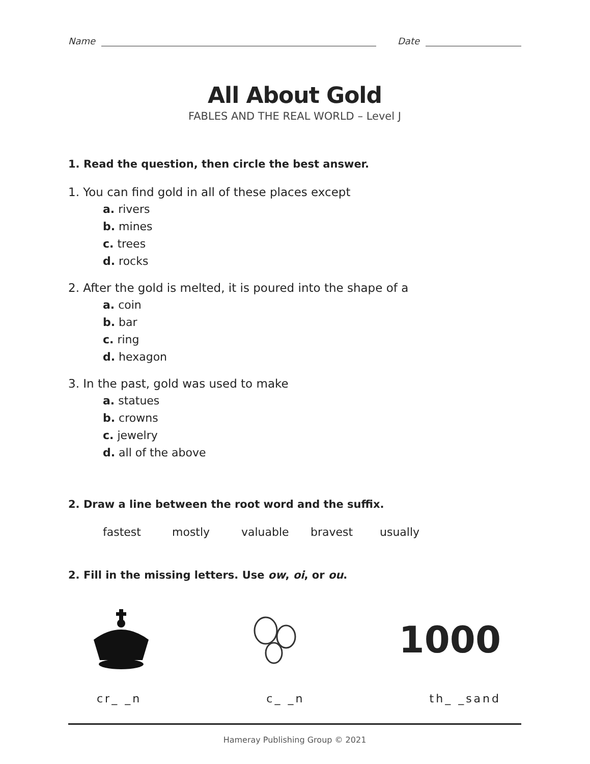Name
Date
All About Gold
FABLES AND THE REAL WORLD – Level J
1. Read the question, then circle the best answer.
1. You can find gold in all of these places except
a. rivers
b. mines
c. trees
d. rocks
2. After the gold is melted, it is poured into the shape of a
a. coin
b. bar
c. ring
d. hexagon
3. In the past, gold was used to make
a. statues
b. crowns
c. jewelry
d. all of the above
2. Draw a line between the root word and the suffix.
fastest mostly valuable bravest usually
2. Fill in the missing letters. Use ow, oi, or ou.
1000
cr_ _n c_ _n th_ _sand
Hameray Publishing Group © 2021